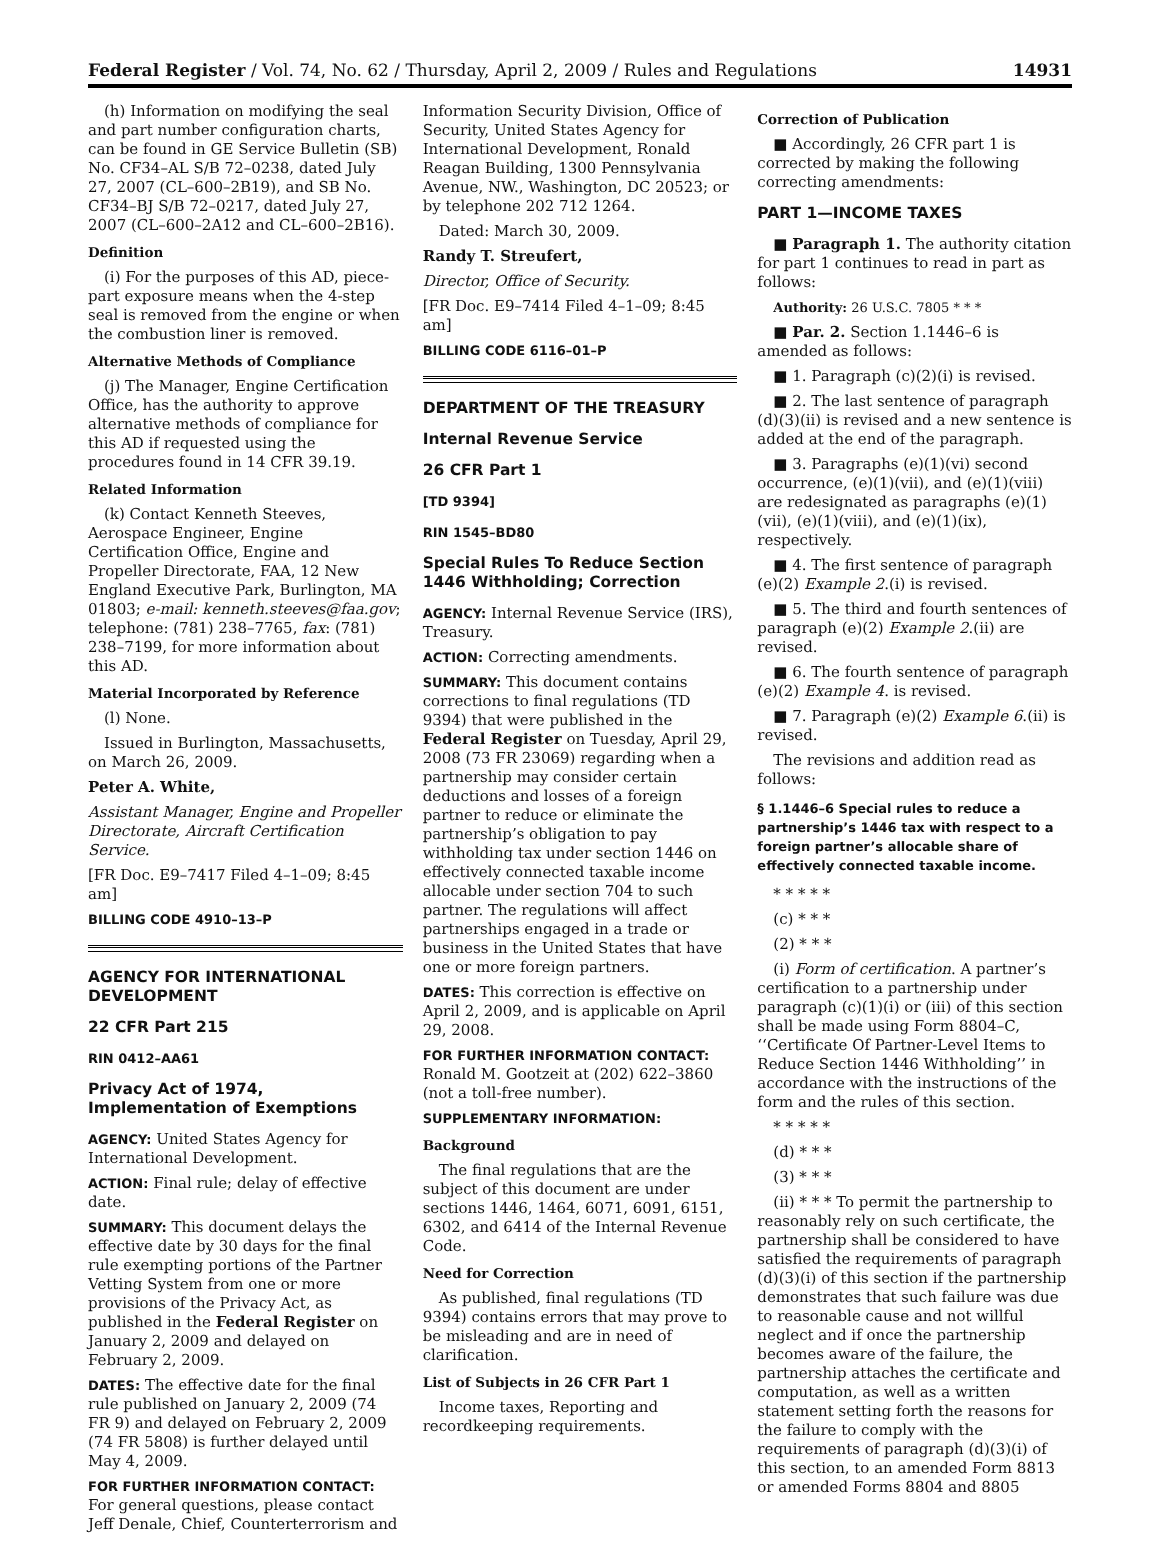Federal Register / Vol. 74, No. 62 / Thursday, April 2, 2009 / Rules and Regulations 14931
(h) Information on modifying the seal and part number configuration charts, can be found in GE Service Bulletin (SB) No. CF34–AL S/B 72–0238, dated July 27, 2007 (CL–600–2B19), and SB No. CF34–BJ S/B 72–0217, dated July 27, 2007 (CL–600–2A12 and CL–600–2B16).
Definition
(i) For the purposes of this AD, piece-part exposure means when the 4-step seal is removed from the engine or when the combustion liner is removed.
Alternative Methods of Compliance
(j) The Manager, Engine Certification Office, has the authority to approve alternative methods of compliance for this AD if requested using the procedures found in 14 CFR 39.19.
Related Information
(k) Contact Kenneth Steeves, Aerospace Engineer, Engine Certification Office, Engine and Propeller Directorate, FAA, 12 New England Executive Park, Burlington, MA 01803; e-mail: kenneth.steeves@faa.gov; telephone: (781) 238–7765, fax: (781) 238–7199, for more information about this AD.
Material Incorporated by Reference
(l) None.
Issued in Burlington, Massachusetts, on March 26, 2009.
Peter A. White,
Assistant Manager, Engine and Propeller Directorate, Aircraft Certification Service.
[FR Doc. E9–7417 Filed 4–1–09; 8:45 am]
BILLING CODE 4910–13–P
AGENCY FOR INTERNATIONAL DEVELOPMENT
22 CFR Part 215
RIN 0412–AA61
Privacy Act of 1974, Implementation of Exemptions
AGENCY: United States Agency for International Development.
ACTION: Final rule; delay of effective date.
SUMMARY: This document delays the effective date by 30 days for the final rule exempting portions of the Partner Vetting System from one or more provisions of the Privacy Act, as published in the Federal Register on January 2, 2009 and delayed on February 2, 2009.
DATES: The effective date for the final rule published on January 2, 2009 (74 FR 9) and delayed on February 2, 2009 (74 FR 5808) is further delayed until May 4, 2009.
FOR FURTHER INFORMATION CONTACT: For general questions, please contact Jeff Denale, Chief, Counterterrorism and
Information Security Division, Office of Security, United States Agency for International Development, Ronald Reagan Building, 1300 Pennsylvania Avenue, NW., Washington, DC 20523; or by telephone 202 712 1264.
Dated: March 30, 2009.
Randy T. Streufert,
Director, Office of Security.
[FR Doc. E9–7414 Filed 4–1–09; 8:45 am]
BILLING CODE 6116–01–P
DEPARTMENT OF THE TREASURY
Internal Revenue Service
26 CFR Part 1
[TD 9394]
RIN 1545–BD80
Special Rules To Reduce Section 1446 Withholding; Correction
AGENCY: Internal Revenue Service (IRS), Treasury.
ACTION: Correcting amendments.
SUMMARY: This document contains corrections to final regulations (TD 9394) that were published in the Federal Register on Tuesday, April 29, 2008 (73 FR 23069) regarding when a partnership may consider certain deductions and losses of a foreign partner to reduce or eliminate the partnership’s obligation to pay withholding tax under section 1446 on effectively connected taxable income allocable under section 704 to such partner. The regulations will affect partnerships engaged in a trade or business in the United States that have one or more foreign partners.
DATES: This correction is effective on April 2, 2009, and is applicable on April 29, 2008.
FOR FURTHER INFORMATION CONTACT: Ronald M. Gootzeit at (202) 622–3860 (not a toll-free number).
SUPPLEMENTARY INFORMATION:
Background
The final regulations that are the subject of this document are under sections 1446, 1464, 6071, 6091, 6151, 6302, and 6414 of the Internal Revenue Code.
Need for Correction
As published, final regulations (TD 9394) contains errors that may prove to be misleading and are in need of clarification.
List of Subjects in 26 CFR Part 1
Income taxes, Reporting and recordkeeping requirements.
Correction of Publication
■ Accordingly, 26 CFR part 1 is corrected by making the following correcting amendments:
PART 1—INCOME TAXES
■ Paragraph 1. The authority citation for part 1 continues to read in part as follows:
Authority: 26 U.S.C. 7805 * * *
■ Par. 2. Section 1.1446–6 is amended as follows:
■ 1. Paragraph (c)(2)(i) is revised.
■ 2. The last sentence of paragraph (d)(3)(ii) is revised and a new sentence is added at the end of the paragraph.
■ 3. Paragraphs (e)(1)(vi) second occurrence, (e)(1)(vii), and (e)(1)(viii) are redesignated as paragraphs (e)(1)(vii), (e)(1)(viii), and (e)(1)(ix), respectively.
■ 4. The first sentence of paragraph (e)(2) Example 2.(i) is revised.
■ 5. The third and fourth sentences of paragraph (e)(2) Example 2.(ii) are revised.
■ 6. The fourth sentence of paragraph (e)(2) Example 4. is revised.
■ 7. Paragraph (e)(2) Example 6.(ii) is revised.
The revisions and addition read as follows:
§ 1.1446–6 Special rules to reduce a partnership’s 1446 tax with respect to a foreign partner’s allocable share of effectively connected taxable income.
* * * * *
(c) * * *
(2) * * *
(i) Form of certification. A partner’s certification to a partnership under paragraph (c)(1)(i) or (iii) of this section shall be made using Form 8804–C, ‘‘Certificate Of Partner-Level Items to Reduce Section 1446 Withholding’’ in accordance with the instructions of the form and the rules of this section.
* * * * *
(d) * * *
(3) * * *
(ii) * * * To permit the partnership to reasonably rely on such certificate, the partnership shall be considered to have satisfied the requirements of paragraph (d)(3)(i) of this section if the partnership demonstrates that such failure was due to reasonable cause and not willful neglect and if once the partnership becomes aware of the failure, the partnership attaches the certificate and computation, as well as a written statement setting forth the reasons for the failure to comply with the requirements of paragraph (d)(3)(i) of this section, to an amended Form 8813 or amended Forms 8804 and 8805